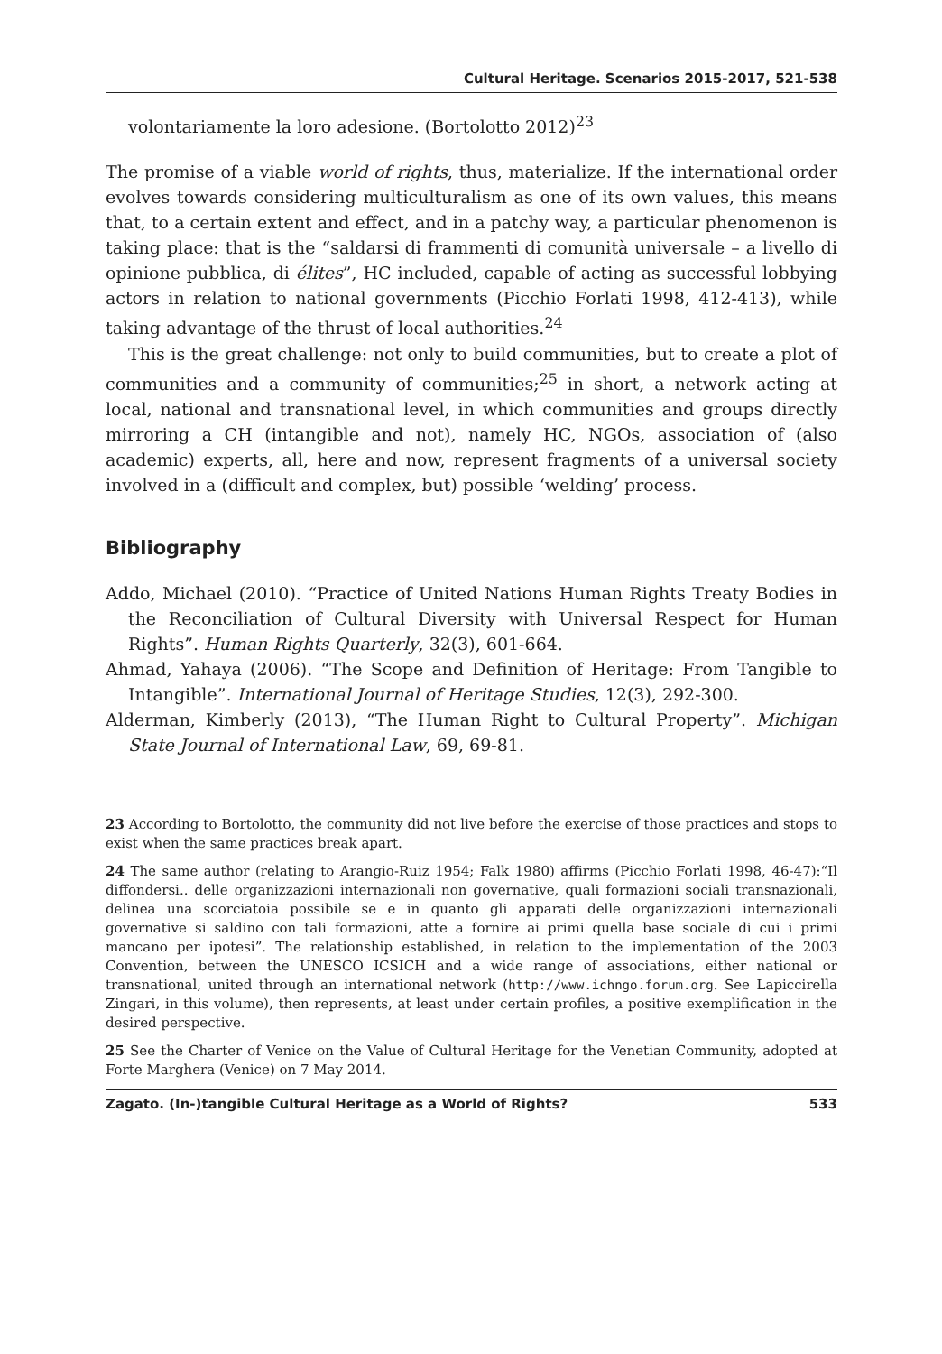Cultural Heritage. Scenarios 2015-2017, 521-538
volontariamente la loro adesione. (Bortolotto 2012)<sup>23</sup>
The promise of a viable world of rights, thus, materialize. If the international order evolves towards considering multiculturalism as one of its own values, this means that, to a certain extent and effect, and in a patchy way, a particular phenomenon is taking place: that is the “saldarsi di frammenti di comunità universale – a livello di opinione pubblica, di élites”, HC included, capable of acting as successful lobbying actors in relation to national governments (Picchio Forlati 1998, 412-413), while taking advantage of the thrust of local authorities.<sup>24</sup>
This is the great challenge: not only to build communities, but to create a plot of communities and a community of communities;<sup>25</sup> in short, a network acting at local, national and transnational level, in which communities and groups directly mirroring a CH (intangible and not), namely HC, NGOs, association of (also academic) experts, all, here and now, represent fragments of a universal society involved in a (difficult and complex, but) possible ‘welding’ process.
Bibliography
Addo, Michael (2010). “Practice of United Nations Human Rights Treaty Bodies in the Reconciliation of Cultural Diversity with Universal Respect for Human Rights”. Human Rights Quarterly, 32(3), 601-664.
Ahmad, Yahaya (2006). “The Scope and Definition of Heritage: From Tangible to Intangible”. International Journal of Heritage Studies, 12(3), 292-300.
Alderman, Kimberly (2013), “The Human Right to Cultural Property”. Michigan State Journal of International Law, 69, 69-81.
23 According to Bortolotto, the community did not live before the exercise of those practices and stops to exist when the same practices break apart.
24 The same author (relating to Arangio-Ruiz 1954; Falk 1980) affirms (Picchio Forlati 1998, 46-47):“Il diffondersi.. delle organizzazioni internazionali non governative, quali formazioni sociali transnazionali, delinea una scorciatoia possibile se e in quanto gli apparati delle organizzazioni internazionali governative si saldino con tali formazioni, atte a fornire ai primi quella base sociale di cui i primi mancano per ipotesi”. The relationship established, in relation to the implementation of the 2003 Convention, between the UNESCO ICSICH and a wide range of associations, either national or transnational, united through an international network (http://www.ichngo.forum.org. See Lapiccirella Zingari, in this volume), then represents, at least under certain profiles, a positive exemplification in the desired perspective.
25 See the Charter of Venice on the Value of Cultural Heritage for the Venetian Community, adopted at Forte Marghera (Venice) on 7 May 2014.
Zagato. (In-)tangible Cultural Heritage as a World of Rights? 533